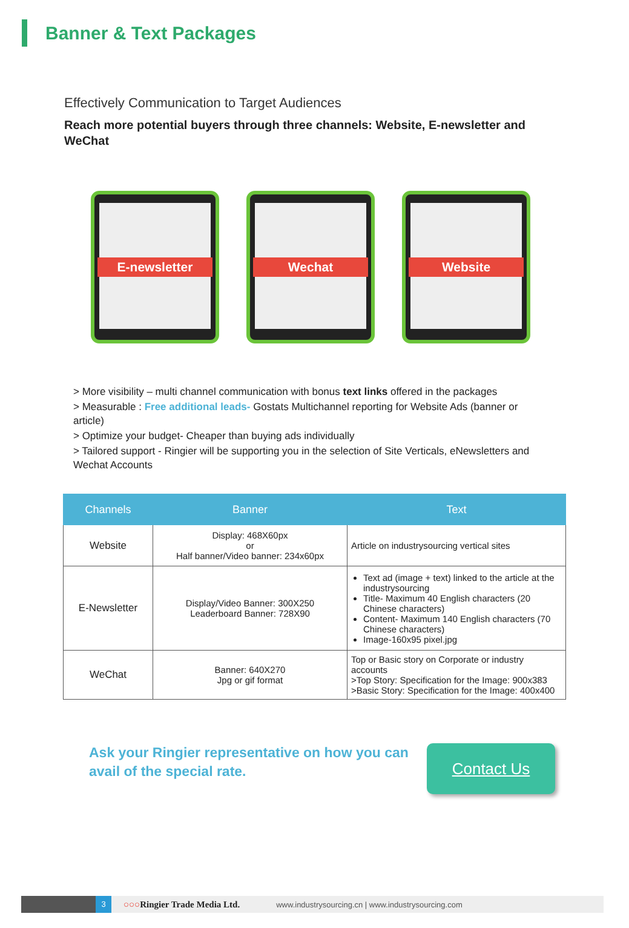Banner & Text Packages
Effectively Communication to Target Audiences
Reach more potential buyers through three channels: Website, E-newsletter and WeChat
E-newsletter Wechat Website
> More visibility – multi channel communication with bonus text links offered in the packages
> Measurable : Free additional leads- Gostats Multichannel reporting for Website Ads (banner or article)
> Optimize your budget- Cheaper than buying ads individually
> Tailored support - Ringier will be supporting you in the selection of Site Verticals, eNewsletters and Wechat Accounts
| Channels | Banner | Text |
| --- | --- | --- |
| Website | Display: 468X60px or Half banner/Video banner: 234x60px | Article on industrysourcing vertical sites |
| E-Newsletter | Display/Video Banner: 300X250 Leaderboard Banner: 728X90 | Text ad (image + text) linked to the article at the industrysourcing Title- Maximum 40 English characters (20 Chinese characters) Content- Maximum 140 English characters (70 Chinese characters) Image-160x95 pixel.jpg |
| WeChat | Banner: 640X270 Jpg or gif format | Top or Basic story on Corporate or industry accounts >Top Story: Specification for the Image: 900x383 >Basic Story: Specification for the Image: 400x400 |
Ask your Ringier representative on how you can avail of the special rate.
Contact Us
3
○○○Ringier Trade Media Ltd. www.industrysourcing.cn | www.industrysourcing.com